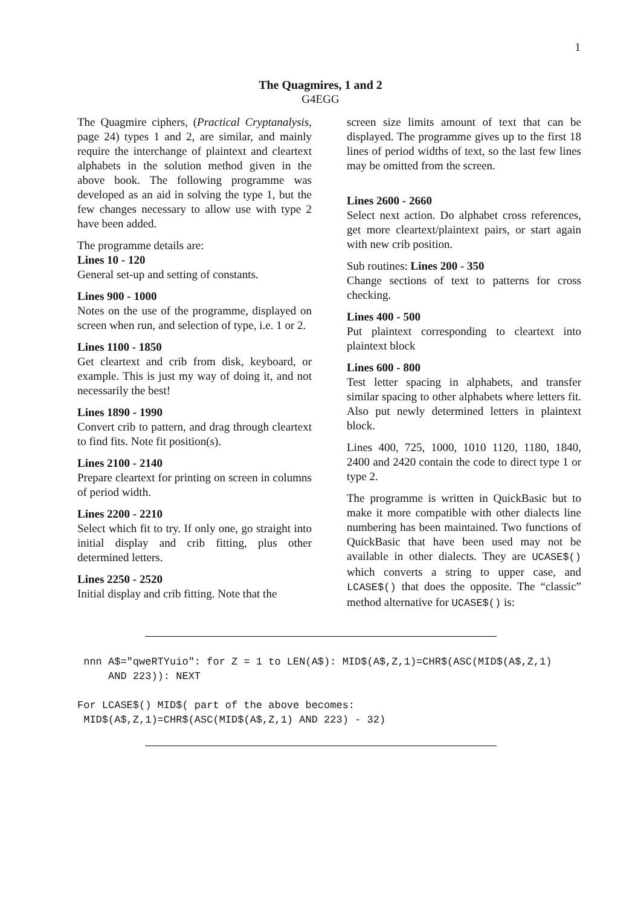1
The Quagmires, 1 and 2
G4EGG
The Quagmire ciphers, (Practical Cryptanalysis, page 24) types 1 and 2, are similar, and mainly require the interchange of plaintext and cleartext alphabets in the solution method given in the above book. The following programme was developed as an aid in solving the type 1, but the few changes necessary to allow use with type 2 have been added.
The programme details are:
Lines 10 - 120
General set-up and setting of constants.
Lines 900 - 1000
Notes on the use of the programme, displayed on screen when run, and selection of type, i.e. 1 or 2.
Lines 1100 - 1850
Get cleartext and crib from disk, keyboard, or example. This is just my way of doing it, and not necessarily the best!
Lines 1890 - 1990
Convert crib to pattern, and drag through cleartext to find fits. Note fit position(s).
Lines 2100 - 2140
Prepare cleartext for printing on screen in columns of period width.
Lines 2200 - 2210
Select which fit to try. If only one, go straight into initial display and crib fitting, plus other determined letters.
Lines 2250 - 2520
Initial display and crib fitting. Note that the
screen size limits amount of text that can be displayed. The programme gives up to the first 18 lines of period widths of text, so the last few lines may be omitted from the screen.
Lines 2600 - 2660
Select next action. Do alphabet cross references, get more cleartext/plaintext pairs, or start again with new crib position.
Sub routines: Lines 200 - 350
Change sections of text to patterns for cross checking.
Lines 400 - 500
Put plaintext corresponding to cleartext into plaintext block
Lines 600 - 800
Test letter spacing in alphabets, and transfer similar spacing to other alphabets where letters fit. Also put newly determined letters in plaintext block.
Lines 400, 725, 1000, 1010 1120, 1180, 1840, 2400 and 2420 contain the code to direct type 1 or type 2.
The programme is written in QuickBasic but to make it more compatible with other dialects line numbering has been maintained. Two functions of QuickBasic that have been used may not be available in other dialects. They are UCASE$() which converts a string to upper case, and LCASE$() that does the opposite. The “classic” method alternative for UCASE$() is:
 nnn A$="qweRTYuio": for Z = 1 to LEN(A$): MID$(A$,Z,1)=CHR$(ASC(MID$(A$,Z,1)
     AND 223)): NEXT
For LCASE$() MID$( part of the above becomes:
 MID$(A$,Z,1)=CHR$(ASC(MID$(A$,Z,1) AND 223) - 32)